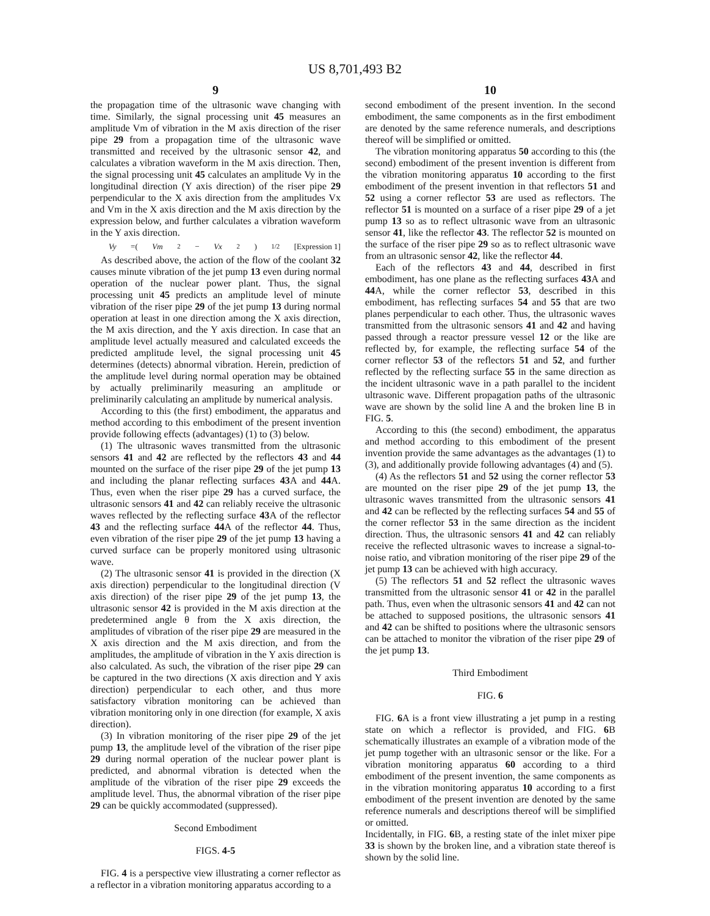US 8,701,493 B2
9
the propagation time of the ultrasonic wave changing with time. Similarly, the signal processing unit 45 measures an amplitude Vm of vibration in the M axis direction of the riser pipe 29 from a propagation time of the ultrasonic wave transmitted and received by the ultrasonic sensor 42, and calculates a vibration waveform in the M axis direction. Then, the signal processing unit 45 calculates an amplitude Vy in the longitudinal direction (Y axis direction) of the riser pipe 29 perpendicular to the X axis direction from the amplitudes Vx and Vm in the X axis direction and the M axis direction by the expression below, and further calculates a vibration waveform in the Y axis direction.
Vy =(Vm<sup>2</sup>− Vx<sup>2</sup>)<sup>1/2</sup> [Expression 1]
As described above, the action of the flow of the coolant 32 causes minute vibration of the jet pump 13 even during normal operation of the nuclear power plant. Thus, the signal processing unit 45 predicts an amplitude level of minute vibration of the riser pipe 29 of the jet pump 13 during normal operation at least in one direction among the X axis direction, the M axis direction, and the Y axis direction. In case that an amplitude level actually measured and calculated exceeds the predicted amplitude level, the signal processing unit 45 determines (detects) abnormal vibration. Herein, prediction of the amplitude level during normal operation may be obtained by actually preliminarily measuring an amplitude or preliminarily calculating an amplitude by numerical analysis.
According to this (the first) embodiment, the apparatus and method according to this embodiment of the present invention provide following effects (advantages) (1) to (3) below.
(1) The ultrasonic waves transmitted from the ultrasonic sensors 41 and 42 are reflected by the reflectors 43 and 44 mounted on the surface of the riser pipe 29 of the jet pump 13 and including the planar reflecting surfaces 43 A and 44 A. Thus, even when the riser pipe 29 has a curved surface, the ultrasonic sensors 41 and 42 can reliably receive the ultrasonic waves reflected by the reflecting surface 43 A of the reflector 43 and the reflecting surface 44 A of the reflector 44. Thus, even vibration of the riser pipe 29 of the jet pump 13 having a curved surface can be properly monitored using ultrasonic wave.
(2) The ultrasonic sensor 41 is provided in the direction (X axis direction) perpendicular to the longitudinal direction (V axis direction) of the riser pipe 29 of the jet pump 13, the ultrasonic sensor 42 is provided in the M axis direction at the predetermined angle θ from the X axis direction, the amplitudes of vibration of the riser pipe 29 are measured in the X axis direction and the M axis direction, and from the amplitudes, the amplitude of vibration in the Y axis direction is also calculated. As such, the vibration of the riser pipe 29 can be captured in the two directions (X axis direction and Y axis direction) perpendicular to each other, and thus more satisfactory vibration monitoring can be achieved than vibration monitoring only in one direction (for example, X axis direction).
(3) In vibration monitoring of the riser pipe 29 of the jet pump 13, the amplitude level of the vibration of the riser pipe 29 during normal operation of the nuclear power plant is predicted, and abnormal vibration is detected when the amplitude of the vibration of the riser pipe 29 exceeds the amplitude level. Thus, the abnormal vibration of the riser pipe 29 can be quickly accommodated (suppressed).
Second Embodiment
FIGS. 4-5
FIG. 4 is a perspective view illustrating a corner reflector as a reflector in a vibration monitoring apparatus according to a
10
second embodiment of the present invention. In the second embodiment, the same components as in the first embodiment are denoted by the same reference numerals, and descriptions thereof will be simplified or omitted.
The vibration monitoring apparatus 50 according to this (the second) embodiment of the present invention is different from the vibration monitoring apparatus 10 according to the first embodiment of the present invention in that reflectors 51 and 52 using a corner reflector 53 are used as reflectors. The reflector 51 is mounted on a surface of a riser pipe 29 of a jet pump 13 so as to reflect ultrasonic wave from an ultrasonic sensor 41, like the reflector 43. The reflector 52 is mounted on the surface of the riser pipe 29 so as to reflect ultrasonic wave from an ultrasonic sensor 42, like the reflector 44.
Each of the reflectors 43 and 44, described in first embodiment, has one plane as the reflecting surfaces 43 A and 44 A, while the corner reflector 53, described in this embodiment, has reflecting surfaces 54 and 55 that are two planes perpendicular to each other. Thus, the ultrasonic waves transmitted from the ultrasonic sensors 41 and 42 and having passed through a reactor pressure vessel 12 or the like are reflected by, for example, the reflecting surface 54 of the corner reflector 53 of the reflectors 51 and 52, and further reflected by the reflecting surface 55 in the same direction as the incident ultrasonic wave in a path parallel to the incident ultrasonic wave. Different propagation paths of the ultrasonic wave are shown by the solid line A and the broken line B in FIG. 5.
According to this (the second) embodiment, the apparatus and method according to this embodiment of the present invention provide the same advantages as the advantages (1) to (3), and additionally provide following advantages (4) and (5).
(4) As the reflectors 51 and 52 using the corner reflector 53 are mounted on the riser pipe 29 of the jet pump 13, the ultrasonic waves transmitted from the ultrasonic sensors 41 and 42 can be reflected by the reflecting surfaces 54 and 55 of the corner reflector 53 in the same direction as the incident direction. Thus, the ultrasonic sensors 41 and 42 can reliably receive the reflected ultrasonic waves to increase a signal-to-noise ratio, and vibration monitoring of the riser pipe 29 of the jet pump 13 can be achieved with high accuracy.
(5) The reflectors 51 and 52 reflect the ultrasonic waves transmitted from the ultrasonic sensor 41 or 42 in the parallel path. Thus, even when the ultrasonic sensors 41 and 42 can not be attached to supposed positions, the ultrasonic sensors 41 and 42 can be shifted to positions where the ultrasonic sensors can be attached to monitor the vibration of the riser pipe 29 of the jet pump 13.
Third Embodiment
FIG. 6
FIG. 6 A is a front view illustrating a jet pump in a resting state on which a reflector is provided, and FIG. 6 B schematically illustrates an example of a vibration mode of the jet pump together with an ultrasonic sensor or the like. For a vibration monitoring apparatus 60 according to a third embodiment of the present invention, the same components as in the vibration monitoring apparatus 10 according to a first embodiment of the present invention are denoted by the same reference numerals and descriptions thereof will be simplified or omitted.
Incidentally, in FIG. 6 B, a resting state of the inlet mixer pipe 33 is shown by the broken line, and a vibration state thereof is shown by the solid line.